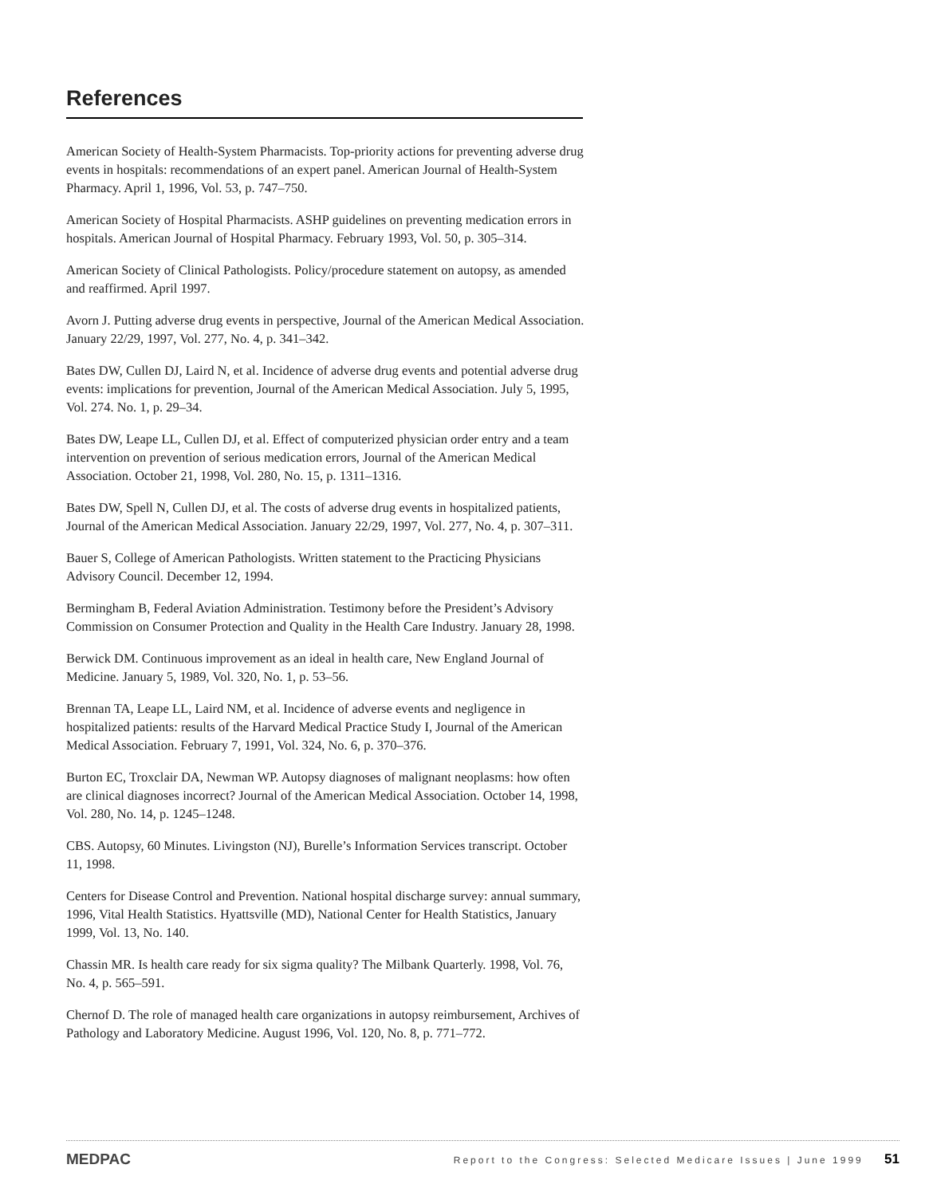References
American Society of Health-System Pharmacists. Top-priority actions for preventing adverse drug events in hospitals: recommendations of an expert panel. American Journal of Health-System Pharmacy. April 1, 1996, Vol. 53, p. 747–750.
American Society of Hospital Pharmacists. ASHP guidelines on preventing medication errors in hospitals. American Journal of Hospital Pharmacy. February 1993, Vol. 50, p. 305–314.
American Society of Clinical Pathologists. Policy/procedure statement on autopsy, as amended and reaffirmed. April 1997.
Avorn J. Putting adverse drug events in perspective, Journal of the American Medical Association. January 22/29, 1997, Vol. 277, No. 4, p. 341–342.
Bates DW, Cullen DJ, Laird N, et al. Incidence of adverse drug events and potential adverse drug events: implications for prevention, Journal of the American Medical Association. July 5, 1995, Vol. 274. No. 1, p. 29–34.
Bates DW, Leape LL, Cullen DJ, et al. Effect of computerized physician order entry and a team intervention on prevention of serious medication errors, Journal of the American Medical Association. October 21, 1998, Vol. 280, No. 15, p. 1311–1316.
Bates DW, Spell N, Cullen DJ, et al. The costs of adverse drug events in hospitalized patients, Journal of the American Medical Association. January 22/29, 1997, Vol. 277, No. 4, p. 307–311.
Bauer S, College of American Pathologists. Written statement to the Practicing Physicians Advisory Council. December 12, 1994.
Bermingham B, Federal Aviation Administration. Testimony before the President’s Advisory Commission on Consumer Protection and Quality in the Health Care Industry. January 28, 1998.
Berwick DM. Continuous improvement as an ideal in health care, New England Journal of Medicine. January 5, 1989, Vol. 320, No. 1, p. 53–56.
Brennan TA, Leape LL, Laird NM, et al. Incidence of adverse events and negligence in hospitalized patients: results of the Harvard Medical Practice Study I, Journal of the American Medical Association. February 7, 1991, Vol. 324, No. 6, p. 370–376.
Burton EC, Troxclair DA, Newman WP. Autopsy diagnoses of malignant neoplasms: how often are clinical diagnoses incorrect? Journal of the American Medical Association. October 14, 1998, Vol. 280, No. 14, p. 1245–1248.
CBS. Autopsy, 60 Minutes. Livingston (NJ), Burelle’s Information Services transcript. October 11, 1998.
Centers for Disease Control and Prevention. National hospital discharge survey: annual summary, 1996, Vital Health Statistics. Hyattsville (MD), National Center for Health Statistics, January 1999, Vol. 13, No. 140.
Chassin MR. Is health care ready for six sigma quality? The Milbank Quarterly. 1998, Vol. 76, No. 4, p. 565–591.
Chernof D. The role of managed health care organizations in autopsy reimbursement, Archives of Pathology and Laboratory Medicine. August 1996, Vol. 120, No. 8, p. 771–772.
MEDPAC Report to the Congress: Selected Medicare Issues | June 1999 51